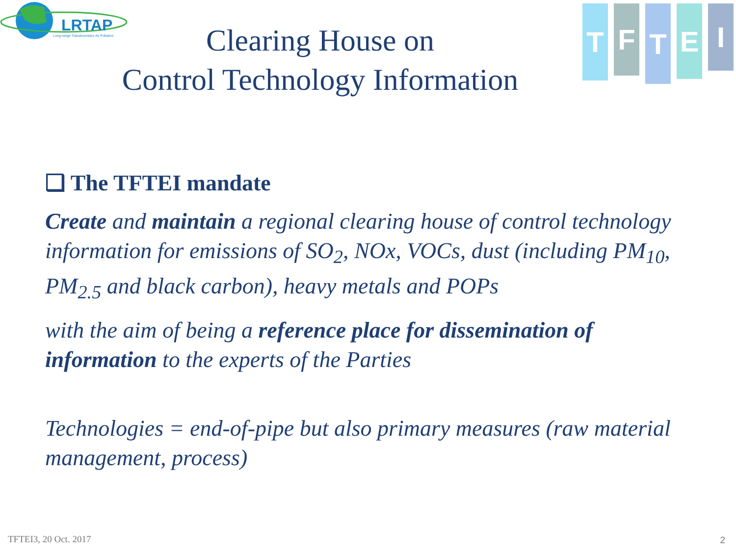LRTAP
Long-range Transboundary Air Pollution
T
F
T
E
I
Clearing House on
Control Technology Information
❑ The TFTEI mandate
Create and maintain a regional clearing house of control technology information for emissions of SO<sub>2</sub>, NOx, VOCs, dust (including PM<sub>10</sub>, PM<sub>2.5</sub> and black carbon), heavy metals and POPs
with the aim of being a reference place for dissemination of information to the experts of the Parties
Technologies = end-of-pipe but also primary measures (raw material management, process)
TFTEI3, 20 Oct. 2017 2